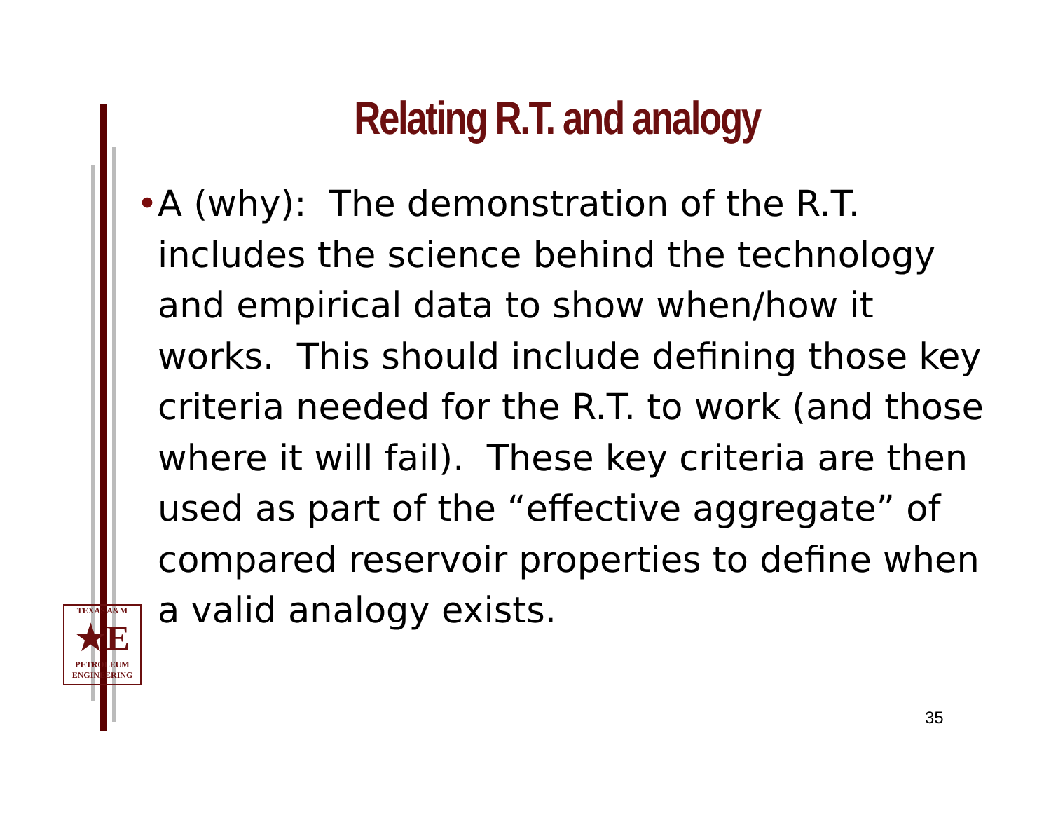Relating R.T. and analogy
• A (why): The demonstration of the R.T. includes the science behind the technology and empirical data to show when/how it works. This should include defining those key criteria needed for the R.T. to work (and those where it will fail). These key criteria are then used as part of the “effective aggregate” of compared reservoir properties to define when a valid analogy exists.
TEXAS A&M
★E
PETROLEUM
ENGINEERING
35